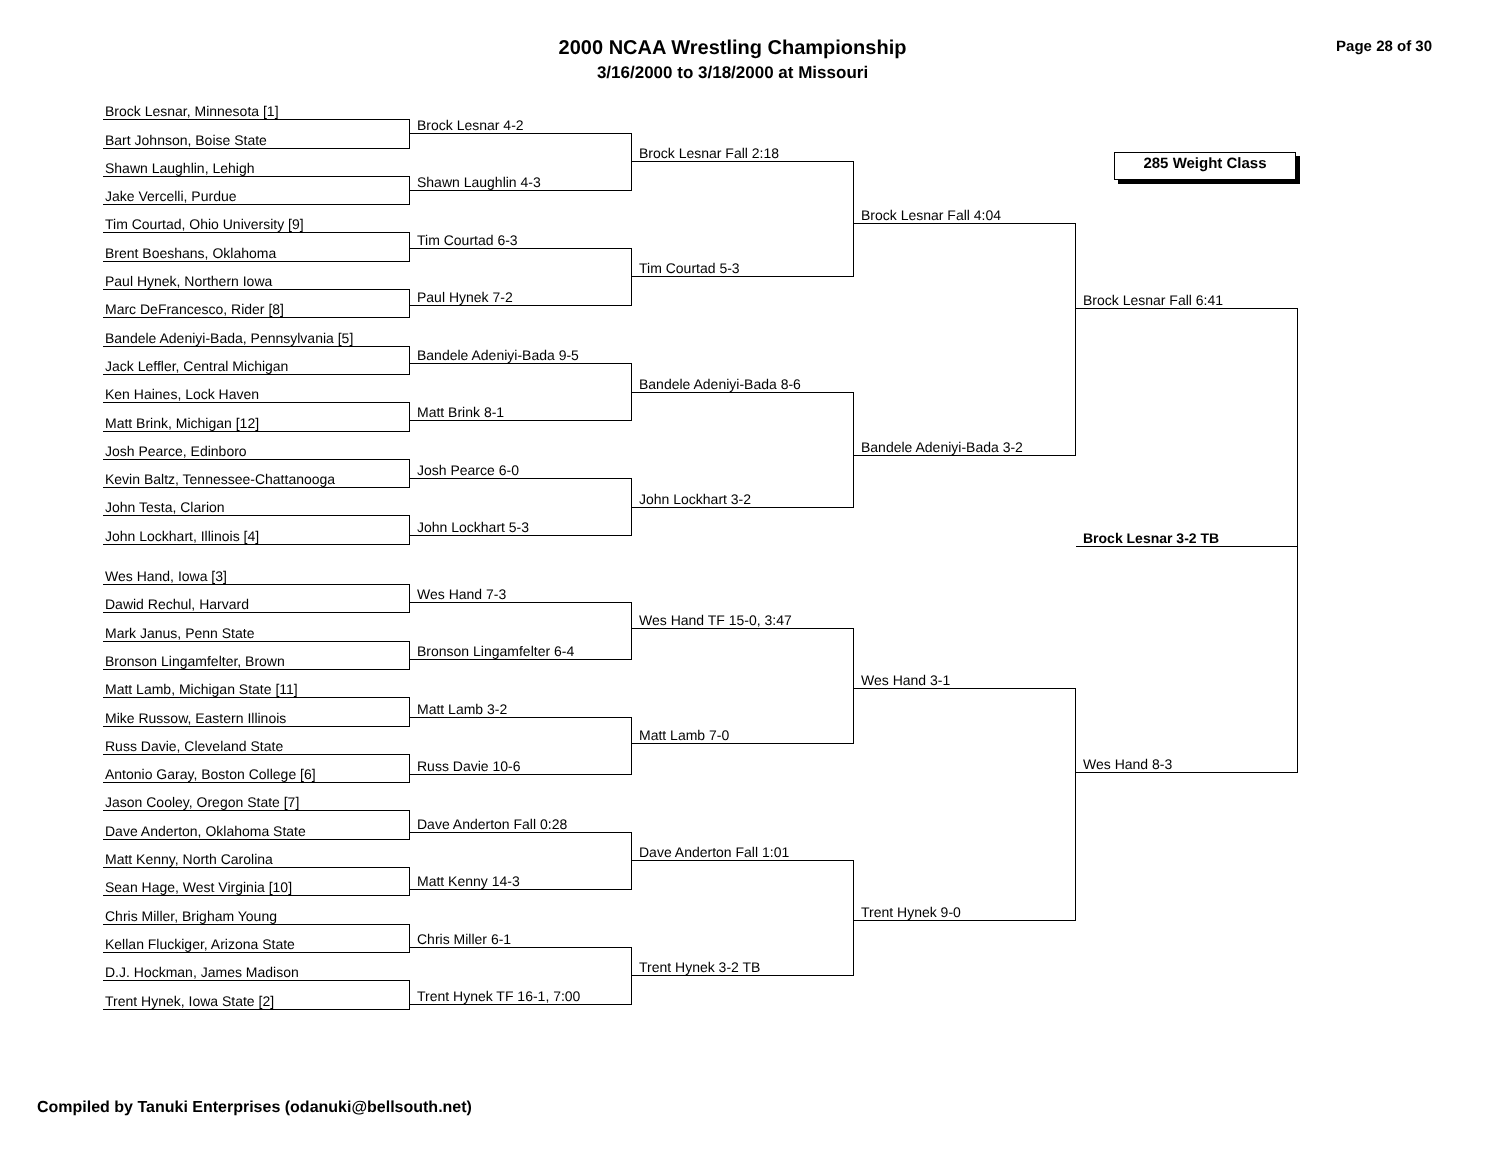2000 NCAA Wrestling Championship
3/16/2000 to 3/18/2000 at Missouri
Page 28 of 30
Brock Lesnar, Minnesota [1]
Bart Johnson, Boise State
Shawn Laughlin, Lehigh
Jake Vercelli, Purdue
Tim Courtad, Ohio University [9]
Brent Boeshans, Oklahoma
Paul Hynek, Northern Iowa
Marc DeFrancesco, Rider [8]
Bandele Adeniyi-Bada, Pennsylvania [5]
Jack Leffler, Central Michigan
Ken Haines, Lock Haven
Matt Brink, Michigan [12]
Josh Pearce, Edinboro
Kevin Baltz, Tennessee-Chattanooga
John Testa, Clarion
John Lockhart, Illinois [4]
Wes Hand, Iowa [3]
Dawid Rechul, Harvard
Mark Janus, Penn State
Bronson Lingamfelter, Brown
Matt Lamb, Michigan State [11]
Mike Russow, Eastern Illinois
Russ Davie, Cleveland State
Antonio Garay, Boston College [6]
Jason Cooley, Oregon State [7]
Dave Anderton, Oklahoma State
Matt Kenny, North Carolina
Sean Hage, West Virginia [10]
Chris Miller, Brigham Young
Kellan Fluckiger, Arizona State
D.J. Hockman, James Madison
Trent Hynek, Iowa State [2]
Brock Lesnar 4-2
Shawn Laughlin 4-3
Tim Courtad 6-3
Paul Hynek 7-2
Bandele Adeniyi-Bada 9-5
Matt Brink 8-1
Josh Pearce 6-0
John Lockhart 5-3
Wes Hand 7-3
Bronson Lingamfelter 6-4
Matt Lamb 3-2
Russ Davie 10-6
Dave Anderton Fall 0:28
Matt Kenny 14-3
Chris Miller 6-1
Trent Hynek TF 16-1, 7:00
Brock Lesnar Fall 2:18
Tim Courtad 5-3
Bandele Adeniyi-Bada 8-6
John Lockhart 3-2
Wes Hand TF 15-0, 3:47
Matt Lamb 7-0
Dave Anderton Fall 1:01
Trent Hynek 3-2 TB
Brock Lesnar Fall 4:04
Bandele Adeniyi-Bada 3-2
Wes Hand 3-1
Trent Hynek 9-0
285 Weight Class
Brock Lesnar Fall 6:41
Brock Lesnar 3-2 TB
Wes Hand 8-3
Compiled by Tanuki Enterprises (odanuki@bellsouth.net)